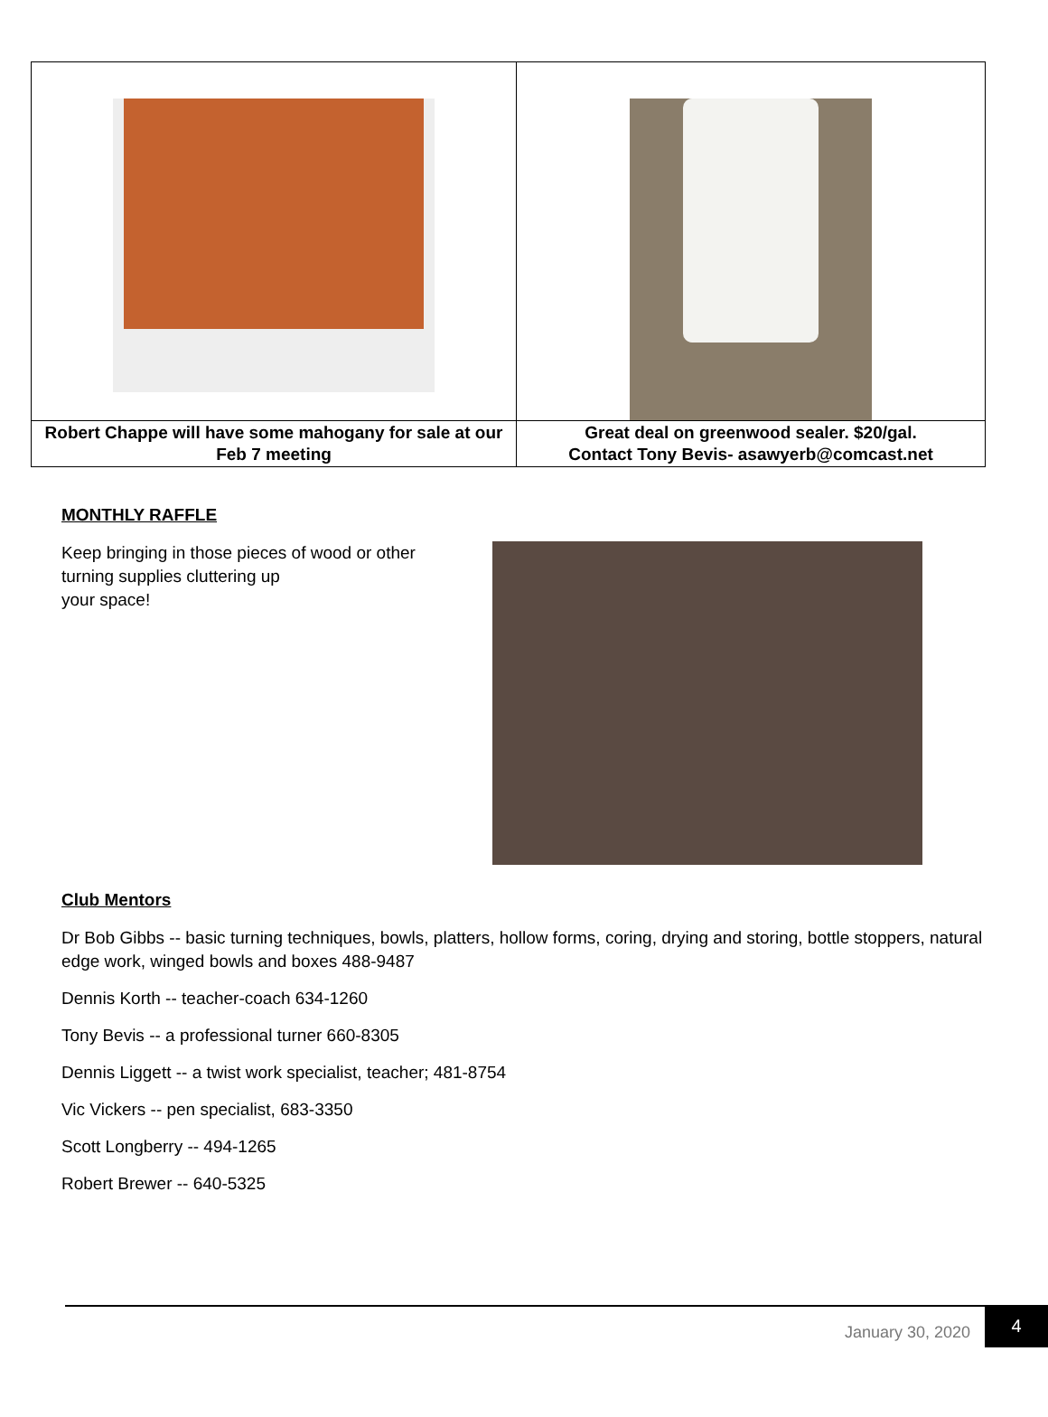| Robert Chappe will have some mahogany for sale at our Feb 7 meeting | Great deal on greenwood sealer. $20/gal. Contact Tony Bevis- asawyerb@comcast.net |
MONTHLY RAFFLE
Keep bringing in those pieces of wood or other turning supplies cluttering up
your space!
Club Mentors
Dr Bob Gibbs -- basic turning techniques, bowls, platters, hollow forms, coring, drying and storing, bottle stoppers, natural edge work, winged bowls and boxes 488-9487
Dennis Korth -- teacher-coach 634-1260
Tony Bevis -- a professional turner 660-8305
Dennis Liggett -- a twist work specialist, teacher; 481-8754
Vic Vickers -- pen specialist, 683-3350
Scott Longberry -- 494-1265
Robert Brewer -- 640-5325
January 30, 2020
4